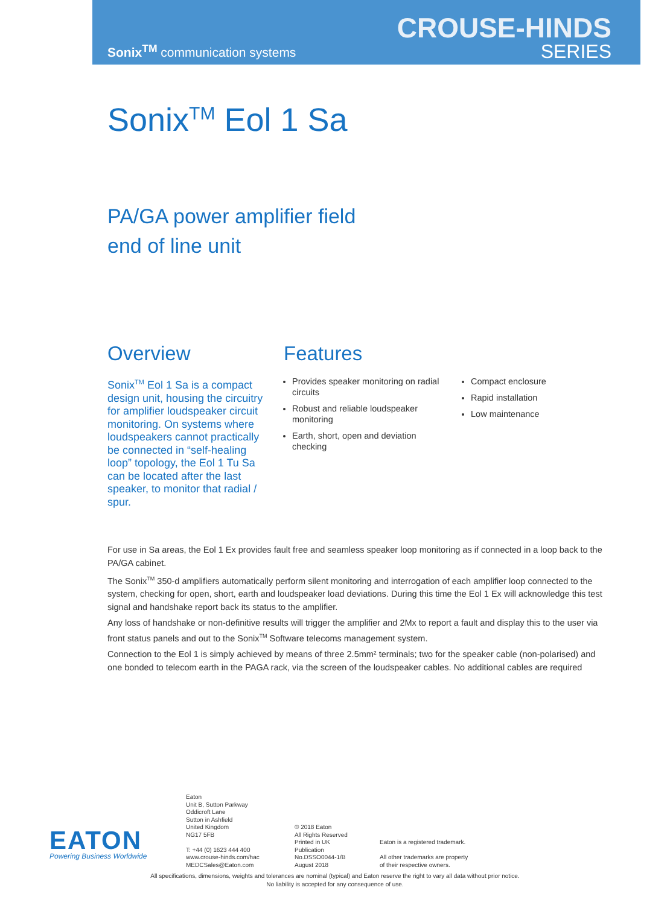Sonix<sup>TM</sup> communication systems
CROUSE-HINDS
SERIES
Sonix<sup>TM</sup> Eol 1 Sa
PA/GA power amplifier field
end of line unit
Overview
Sonix<sup>TM</sup> Eol 1 Sa is a compact design unit, housing the circuitry for amplifier loudspeaker circuit monitoring. On systems where loudspeakers cannot practically be connected in “self-healing loop” topology, the Eol 1 Tu Sa can be located after the last speaker, to monitor that radial / spur.
Features
Provides speaker monitoring on radial circuits
Robust and reliable loudspeaker monitoring
Earth, short, open and deviation checking
Compact enclosure
Rapid installation
Low maintenance
For use in Sa areas, the Eol 1 Ex provides fault free and seamless speaker loop monitoring as if connected in a loop back to the PA/GA cabinet.
The Sonix<sup>TM</sup> 350-d amplifiers automatically perform silent monitoring and interrogation of each amplifier loop connected to the system, checking for open, short, earth and loudspeaker load deviations. During this time the Eol 1 Ex will acknowledge this test signal and handshake report back its status to the amplifier.
Any loss of handshake or non-definitive results will trigger the amplifier and 2Mx to report a fault and display this to the user via front status panels and out to the Sonix<sup>TM</sup> Software telecoms management system.
Connection to the Eol 1 is simply achieved by means of three 2.5mm² terminals; two for the speaker cable (non-polarised) and one bonded to telecom earth in the PAGA rack, via the screen of the loudspeaker cables. No additional cables are required
EATON
Powering Business Worldwide
Eaton
Unit B, Sutton Parkway
Oddicroft Lane
Sutton in Ashfield
United Kingdom
NG17 5FB
T: +44 (0) 1623 444 400
www.crouse-hinds.com/hac
MEDCSales@Eaton.com
© 2018 Eaton
All Rights Reserved
Printed in UK
Publication
No.DSSO0044-1/B
August 2018
Eaton is a registered trademark.
All other trademarks are property
of their respective owners.
All specifications, dimensions, weights and tolerances are nominal (typical) and Eaton reserve the right to vary all data without prior notice.
No liability is accepted for any consequence of use.